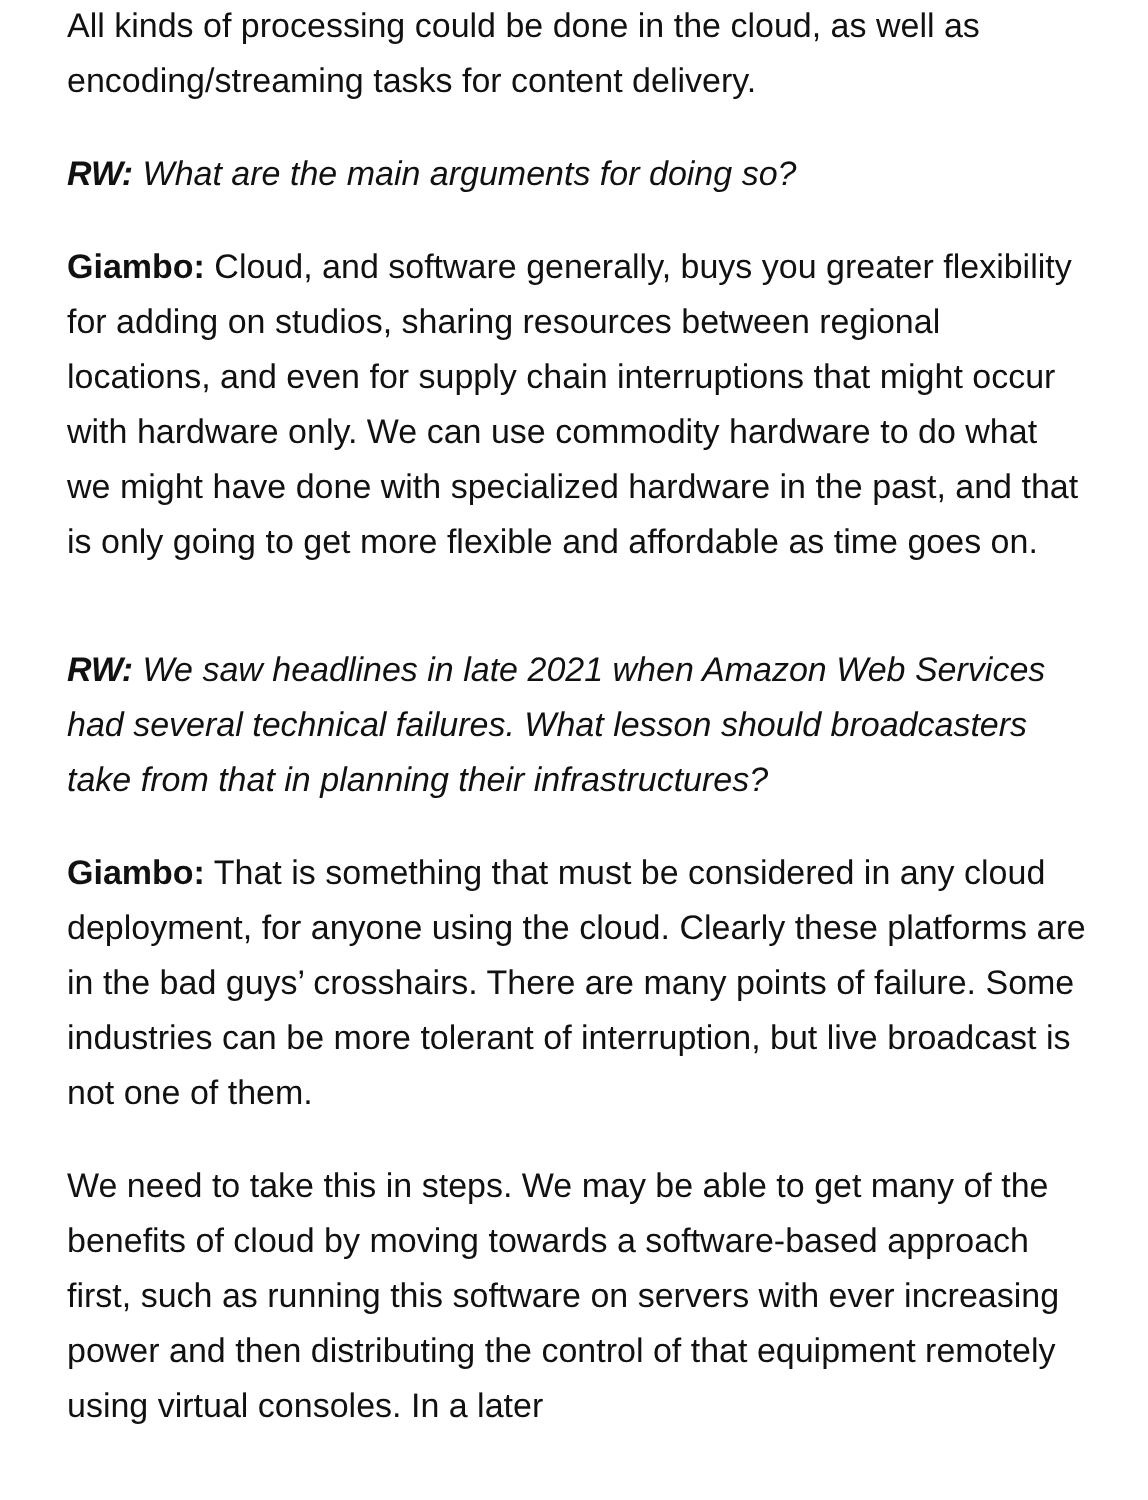All kinds of processing could be done in the cloud, as well as encoding/streaming tasks for content delivery.
RW: What are the main arguments for doing so?
Giambo: Cloud, and software generally, buys you greater flexibility for adding on studios, sharing resources between regional locations, and even for supply chain interruptions that might occur with hardware only. We can use commodity hardware to do what we might have done with specialized hardware in the past, and that is only going to get more flexible and affordable as time goes on.
RW: We saw headlines in late 2021 when Amazon Web Services had several technical failures. What lesson should broadcasters take from that in planning their infrastructures?
Giambo: That is something that must be considered in any cloud deployment, for anyone using the cloud. Clearly these platforms are in the bad guys’ crosshairs. There are many points of failure. Some industries can be more tolerant of interruption, but live broadcast is not one of them.
We need to take this in steps. We may be able to get many of the benefits of cloud by moving towards a software-based approach first, such as running this software on servers with ever increasing power and then distributing the control of that equipment remotely using virtual consoles. In a later